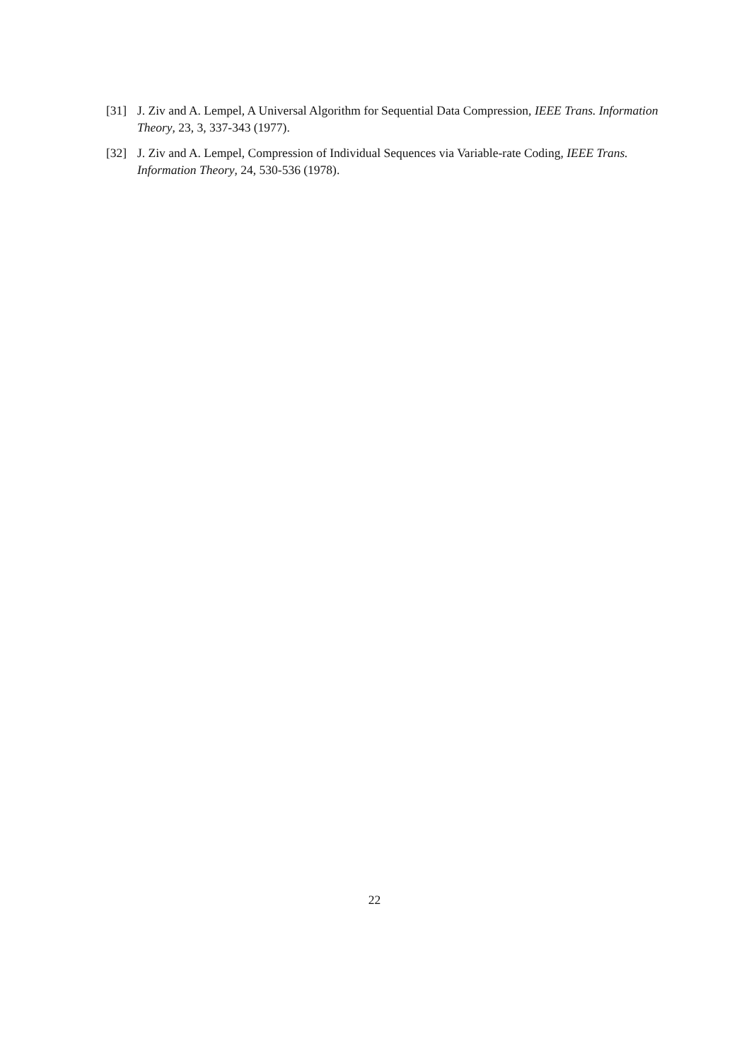[31] J. Ziv and A. Lempel, A Universal Algorithm for Sequential Data Compression, IEEE Trans. Information Theory, 23, 3, 337-343 (1977).
[32] J. Ziv and A. Lempel, Compression of Individual Sequences via Variable-rate Coding, IEEE Trans. Information Theory, 24, 530-536 (1978).
22